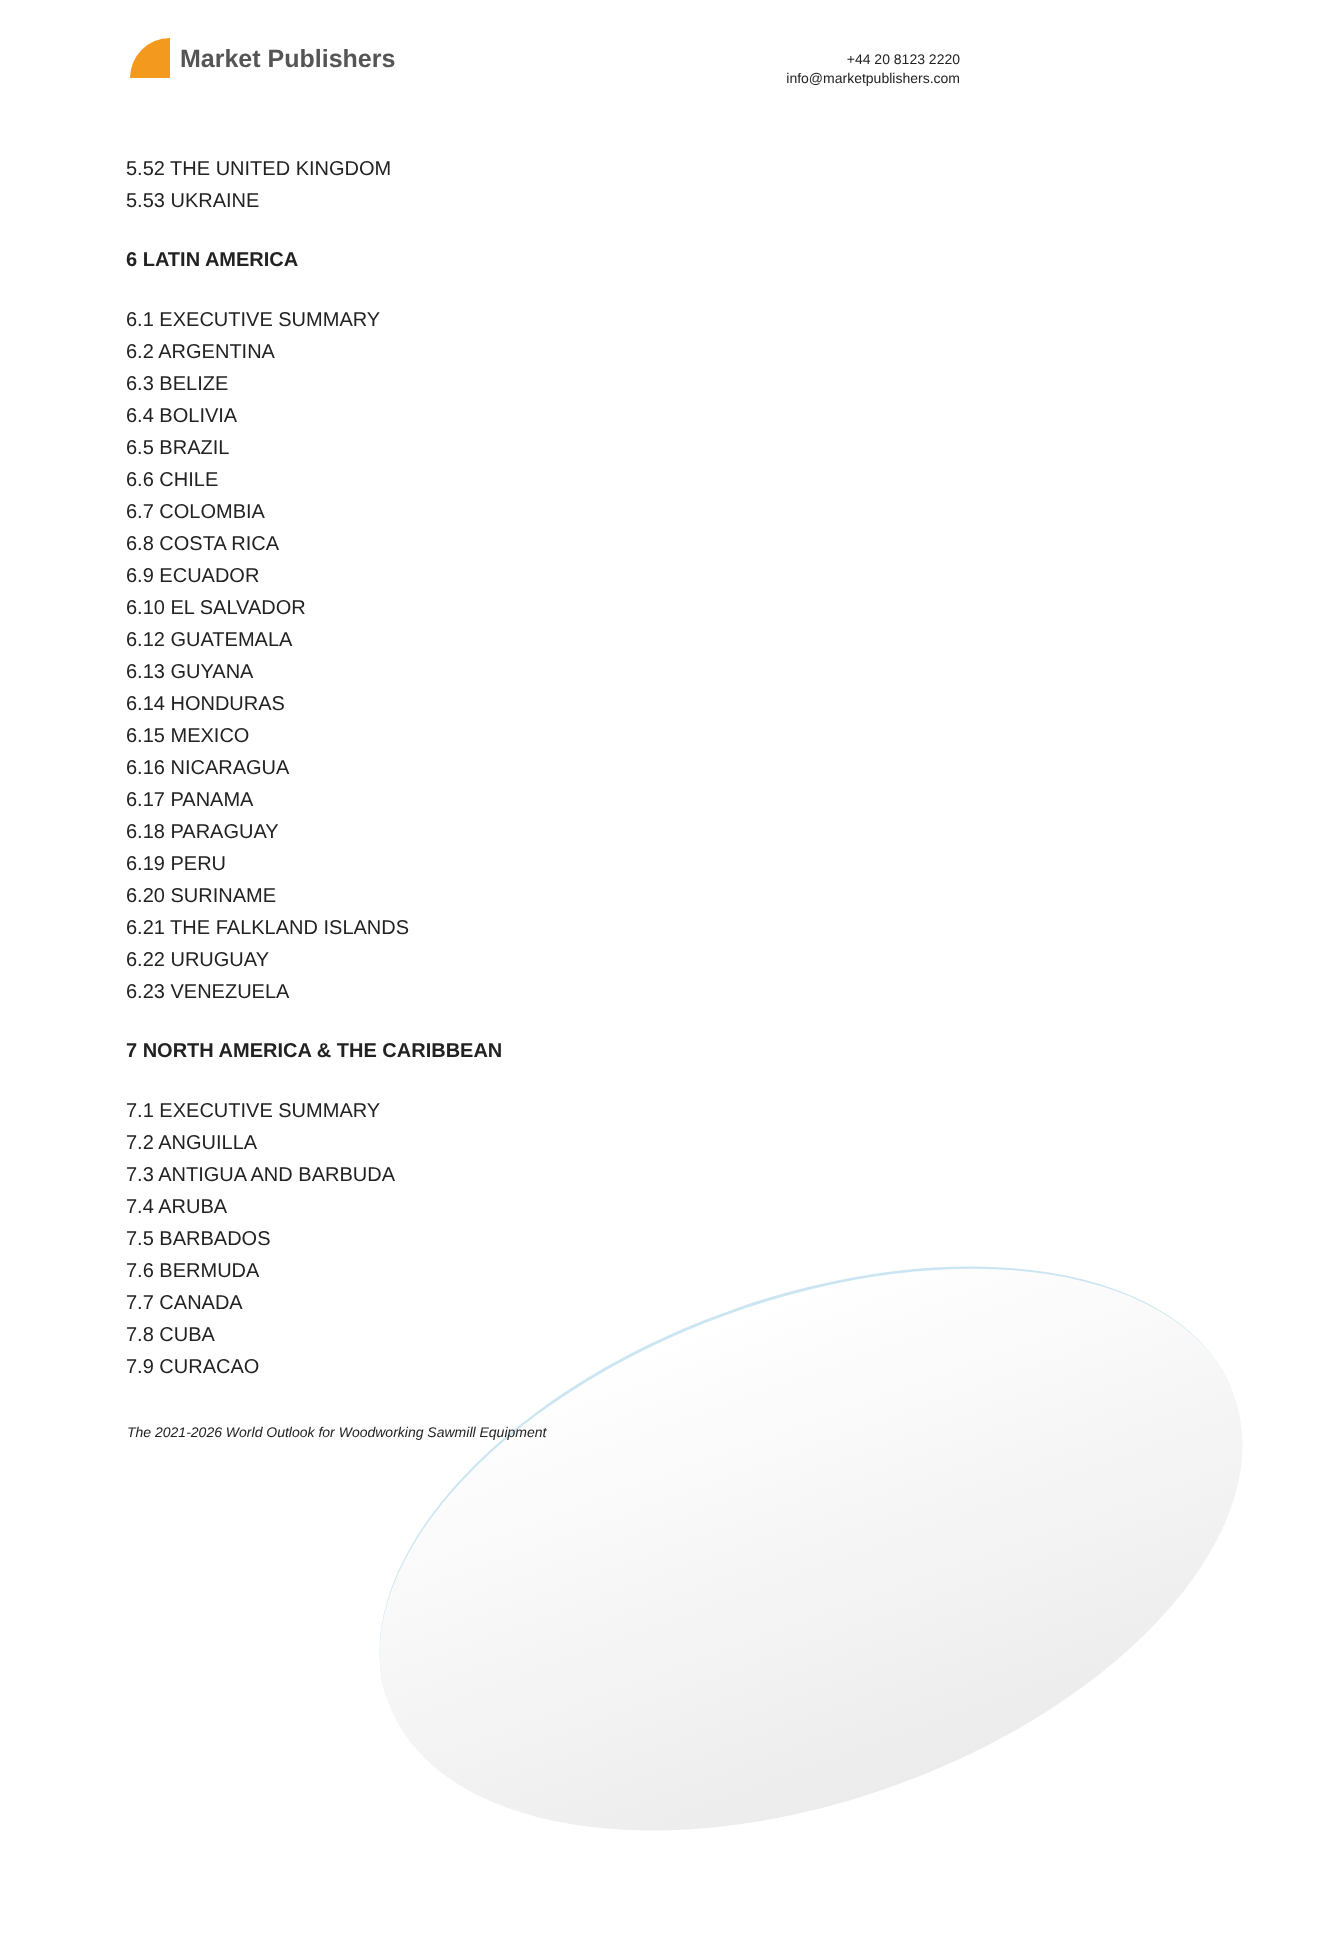Market Publishers
+44 20 8123 2220
info@marketpublishers.com
5.52 THE UNITED KINGDOM
5.53 UKRAINE
6 LATIN AMERICA
6.1 EXECUTIVE SUMMARY
6.2 ARGENTINA
6.3 BELIZE
6.4 BOLIVIA
6.5 BRAZIL
6.6 CHILE
6.7 COLOMBIA
6.8 COSTA RICA
6.9 ECUADOR
6.10 EL SALVADOR
6.12 GUATEMALA
6.13 GUYANA
6.14 HONDURAS
6.15 MEXICO
6.16 NICARAGUA
6.17 PANAMA
6.18 PARAGUAY
6.19 PERU
6.20 SURINAME
6.21 THE FALKLAND ISLANDS
6.22 URUGUAY
6.23 VENEZUELA
7 NORTH AMERICA & THE CARIBBEAN
7.1 EXECUTIVE SUMMARY
7.2 ANGUILLA
7.3 ANTIGUA AND BARBUDA
7.4 ARUBA
7.5 BARBADOS
7.6 BERMUDA
7.7 CANADA
7.8 CUBA
7.9 CURACAO
The 2021-2026 World Outlook for Woodworking Sawmill Equipment